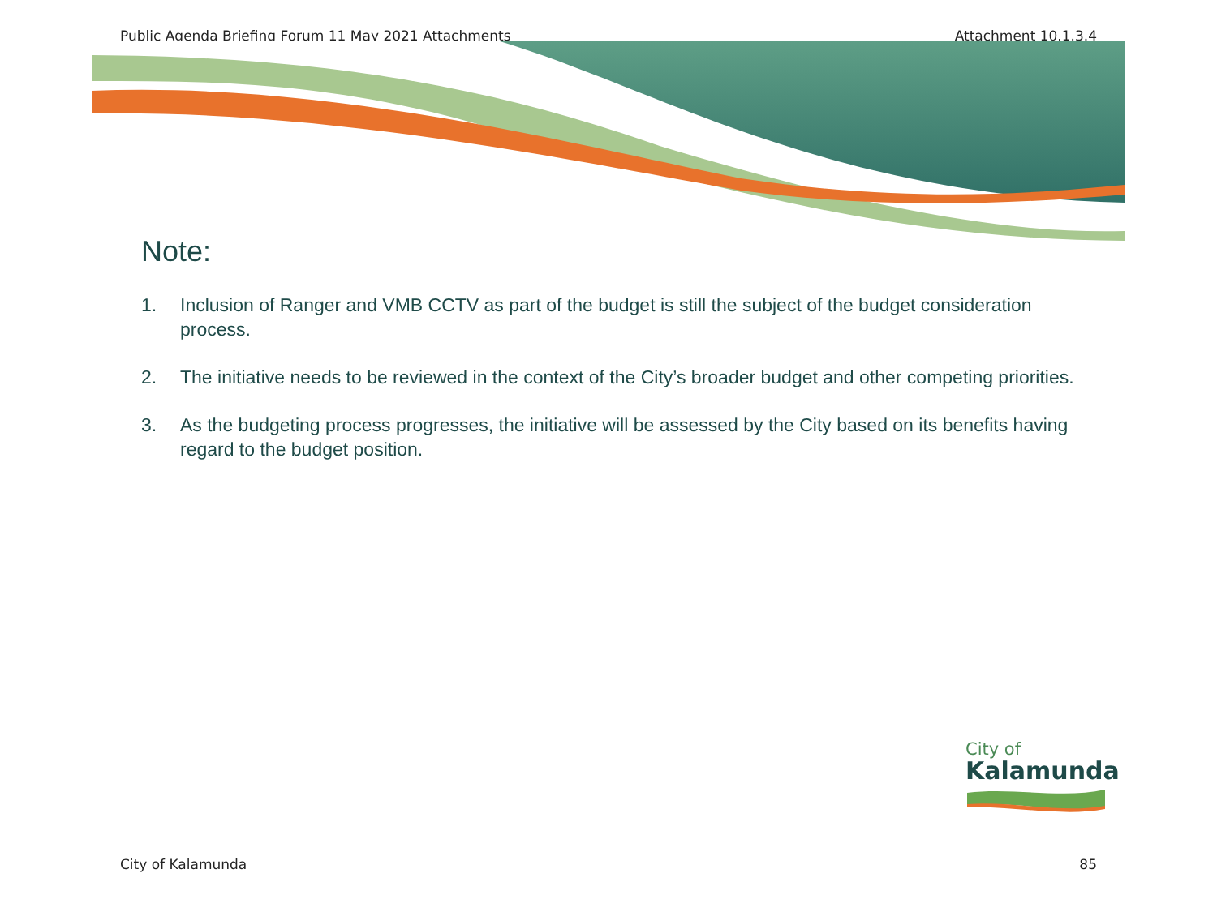Public Agenda Briefing Forum 11 May 2021 Attachments Attachment 10.1.3.4
Note:
1. Inclusion of Ranger and VMB CCTV as part of the budget is still the subject of the budget consideration process.
2. The initiative needs to be reviewed in the context of the City’s broader budget and other competing priorities.
3. As the budgeting process progresses, the initiative will be assessed by the City based on its benefits having regard to the budget position.
City of
Kalamunda
City of Kalamunda 85